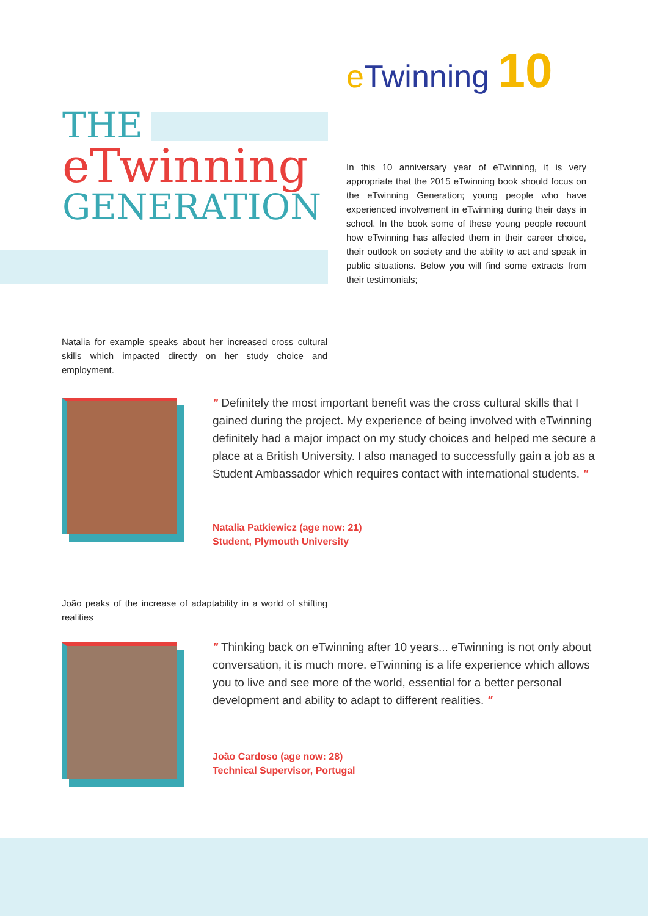e Twinning 10
THE
eTwinning
GENERATION
In this 10 anniversary year of eTwinning, it is very appropriate that the 2015 eTwinning book should focus on the eTwinning Generation; young people who have experienced involvement in eTwinning during their days in school. In the book some of these young people recount how eTwinning has affected them in their career choice, their outlook on society and the ability to act and speak in public situations. Below you will find some extracts from their testimonials;
Natalia for example speaks about her increased cross cultural skills which impacted directly on her study choice and employment.
" Definitely the most important benefit was the cross cultural skills that I gained during the project. My experience of being involved with eTwinning definitely had a major impact on my study choices and helped me secure a place at a British University. I also managed to successfully gain a job as a Student Ambassador which requires contact with international students. "
Natalia Patkiewicz (age now: 21)
Student, Plymouth University
João peaks of the increase of adaptability in a world of shifting realities
" Thinking back on eTwinning after 10 years... eTwinning is not only about conversation, it is much more. eTwinning is a life experience which allows you to live and see more of the world, essential for a better personal development and ability to adapt to different realities. "
João Cardoso (age now: 28)
Technical Supervisor, Portugal